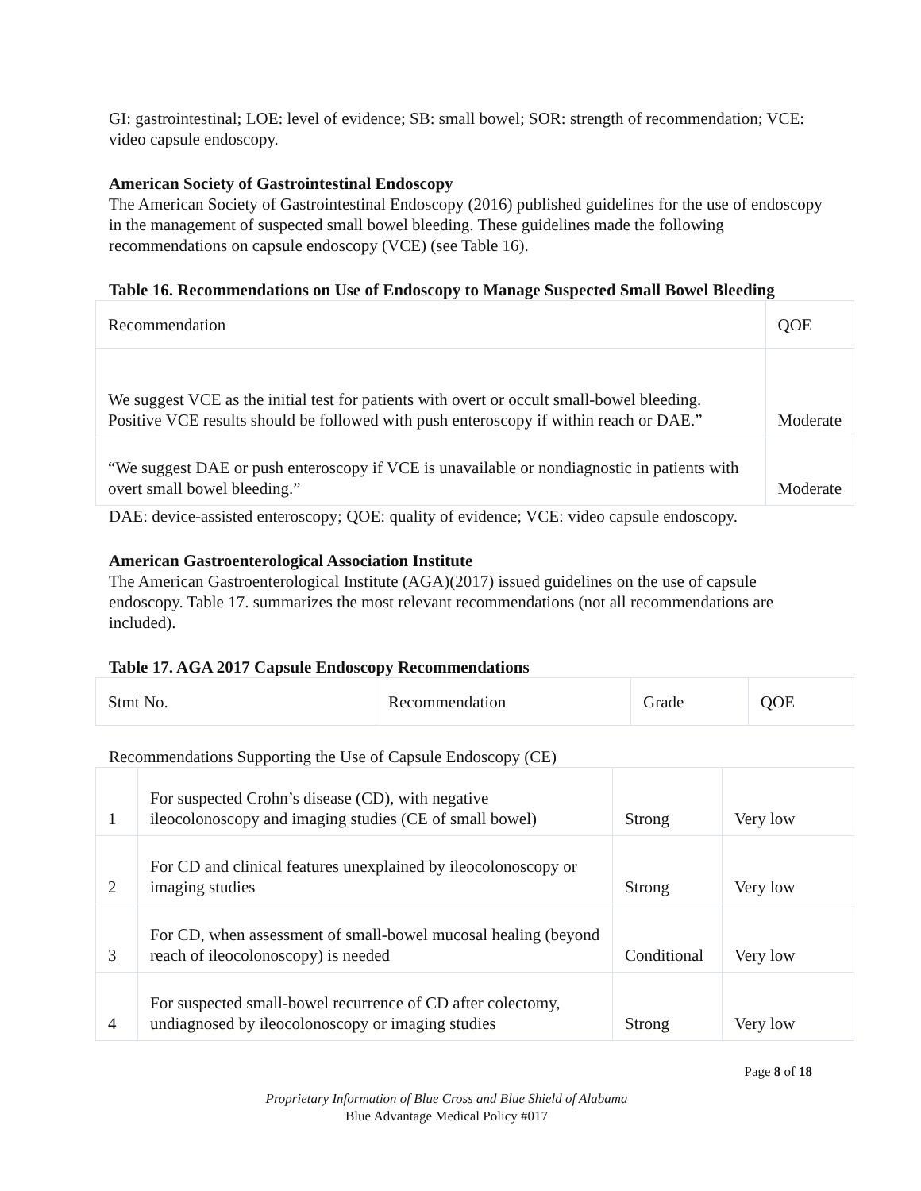GI: gastrointestinal; LOE: level of evidence; SB: small bowel; SOR: strength of recommendation; VCE: video capsule endoscopy.
American Society of Gastrointestinal Endoscopy
The American Society of Gastrointestinal Endoscopy (2016) published guidelines for the use of endoscopy in the management of suspected small bowel bleeding. These guidelines made the following recommendations on capsule endoscopy (VCE) (see Table 16).
Table 16. Recommendations on Use of Endoscopy to Manage Suspected Small Bowel Bleeding
| Recommendation | QOE |
| We suggest VCE as the initial test for patients with overt or occult small-bowel bleeding. Positive VCE results should be followed with push enteroscopy if within reach or DAE.” | Moderate |
| “We suggest DAE or push enteroscopy if VCE is unavailable or nondiagnostic in patients with overt small bowel bleeding.” | Moderate |
DAE: device-assisted enteroscopy; QOE: quality of evidence; VCE: video capsule endoscopy.
American Gastroenterological Association Institute
The American Gastroenterological Institute (AGA)(2017) issued guidelines on the use of capsule endoscopy. Table 17. summarizes the most relevant recommendations (not all recommendations are included).
Table 17. AGA 2017 Capsule Endoscopy Recommendations
| Stmt No. | Recommendation | Grade | QOE |
Recommendations Supporting the Use of Capsule Endoscopy (CE)
| 1 | For suspected Crohn’s disease (CD), with negative ileocolonoscopy and imaging studies (CE of small bowel) | Strong | Very low |
| 2 | For CD and clinical features unexplained by ileocolonoscopy or imaging studies | Strong | Very low |
| 3 | For CD, when assessment of small-bowel mucosal healing (beyond reach of ileocolonoscopy) is needed | Conditional | Very low |
| 4 | For suspected small-bowel recurrence of CD after colectomy, undiagnosed by ileocolonoscopy or imaging studies | Strong | Very low |
Page 8 of 18
Proprietary Information of Blue Cross and Blue Shield of Alabama
Blue Advantage Medical Policy #017